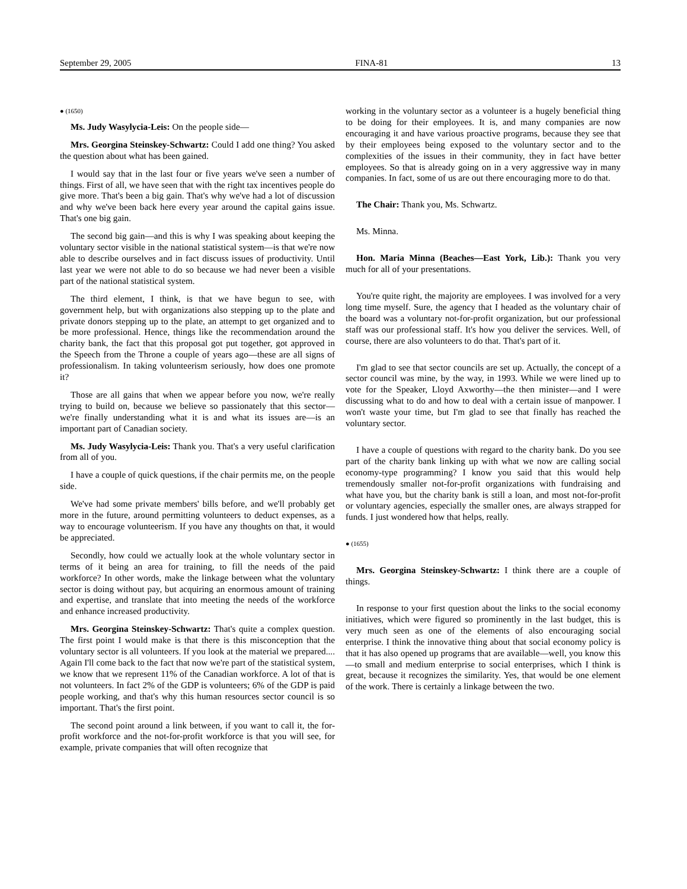September 29, 2005 FINA-81 13
● (1650)
Ms. Judy Wasylycia-Leis: On the people side—
Mrs. Georgina Steinskey-Schwartz: Could I add one thing? You asked the question about what has been gained.
I would say that in the last four or five years we've seen a number of things. First of all, we have seen that with the right tax incentives people do give more. That's been a big gain. That's why we've had a lot of discussion and why we've been back here every year around the capital gains issue. That's one big gain.
The second big gain—and this is why I was speaking about keeping the voluntary sector visible in the national statistical system—is that we're now able to describe ourselves and in fact discuss issues of productivity. Until last year we were not able to do so because we had never been a visible part of the national statistical system.
The third element, I think, is that we have begun to see, with government help, but with organizations also stepping up to the plate and private donors stepping up to the plate, an attempt to get organized and to be more professional. Hence, things like the recommendation around the charity bank, the fact that this proposal got put together, got approved in the Speech from the Throne a couple of years ago—these are all signs of professionalism. In taking volunteerism seriously, how does one promote it?
Those are all gains that when we appear before you now, we're really trying to build on, because we believe so passionately that this sector—we're finally understanding what it is and what its issues are—is an important part of Canadian society.
Ms. Judy Wasylycia-Leis: Thank you. That's a very useful clarification from all of you.
I have a couple of quick questions, if the chair permits me, on the people side.
We've had some private members' bills before, and we'll probably get more in the future, around permitting volunteers to deduct expenses, as a way to encourage volunteerism. If you have any thoughts on that, it would be appreciated.
Secondly, how could we actually look at the whole voluntary sector in terms of it being an area for training, to fill the needs of the paid workforce? In other words, make the linkage between what the voluntary sector is doing without pay, but acquiring an enormous amount of training and expertise, and translate that into meeting the needs of the workforce and enhance increased productivity.
Mrs. Georgina Steinskey-Schwartz: That's quite a complex question. The first point I would make is that there is this misconception that the voluntary sector is all volunteers. If you look at the material we prepared.... Again I'll come back to the fact that now we're part of the statistical system, we know that we represent 11% of the Canadian workforce. A lot of that is not volunteers. In fact 2% of the GDP is volunteers; 6% of the GDP is paid people working, and that's why this human resources sector council is so important. That's the first point.
The second point around a link between, if you want to call it, the for-profit workforce and the not-for-profit workforce is that you will see, for example, private companies that will often recognize that
working in the voluntary sector as a volunteer is a hugely beneficial thing to be doing for their employees. It is, and many companies are now encouraging it and have various proactive programs, because they see that by their employees being exposed to the voluntary sector and to the complexities of the issues in their community, they in fact have better employees. So that is already going on in a very aggressive way in many companies. In fact, some of us are out there encouraging more to do that.
The Chair: Thank you, Ms. Schwartz.
Ms. Minna.
Hon. Maria Minna (Beaches—East York, Lib.): Thank you very much for all of your presentations.
You're quite right, the majority are employees. I was involved for a very long time myself. Sure, the agency that I headed as the voluntary chair of the board was a voluntary not-for-profit organization, but our professional staff was our professional staff. It's how you deliver the services. Well, of course, there are also volunteers to do that. That's part of it.
I'm glad to see that sector councils are set up. Actually, the concept of a sector council was mine, by the way, in 1993. While we were lined up to vote for the Speaker, Lloyd Axworthy—the then minister—and I were discussing what to do and how to deal with a certain issue of manpower. I won't waste your time, but I'm glad to see that finally has reached the voluntary sector.
I have a couple of questions with regard to the charity bank. Do you see part of the charity bank linking up with what we now are calling social economy-type programming? I know you said that this would help tremendously smaller not-for-profit organizations with fundraising and what have you, but the charity bank is still a loan, and most not-for-profit or voluntary agencies, especially the smaller ones, are always strapped for funds. I just wondered how that helps, really.
● (1655)
Mrs. Georgina Steinskey-Schwartz: I think there are a couple of things.
In response to your first question about the links to the social economy initiatives, which were figured so prominently in the last budget, this is very much seen as one of the elements of also encouraging social enterprise. I think the innovative thing about that social economy policy is that it has also opened up programs that are available—well, you know this—to small and medium enterprise to social enterprises, which I think is great, because it recognizes the similarity. Yes, that would be one element of the work. There is certainly a linkage between the two.